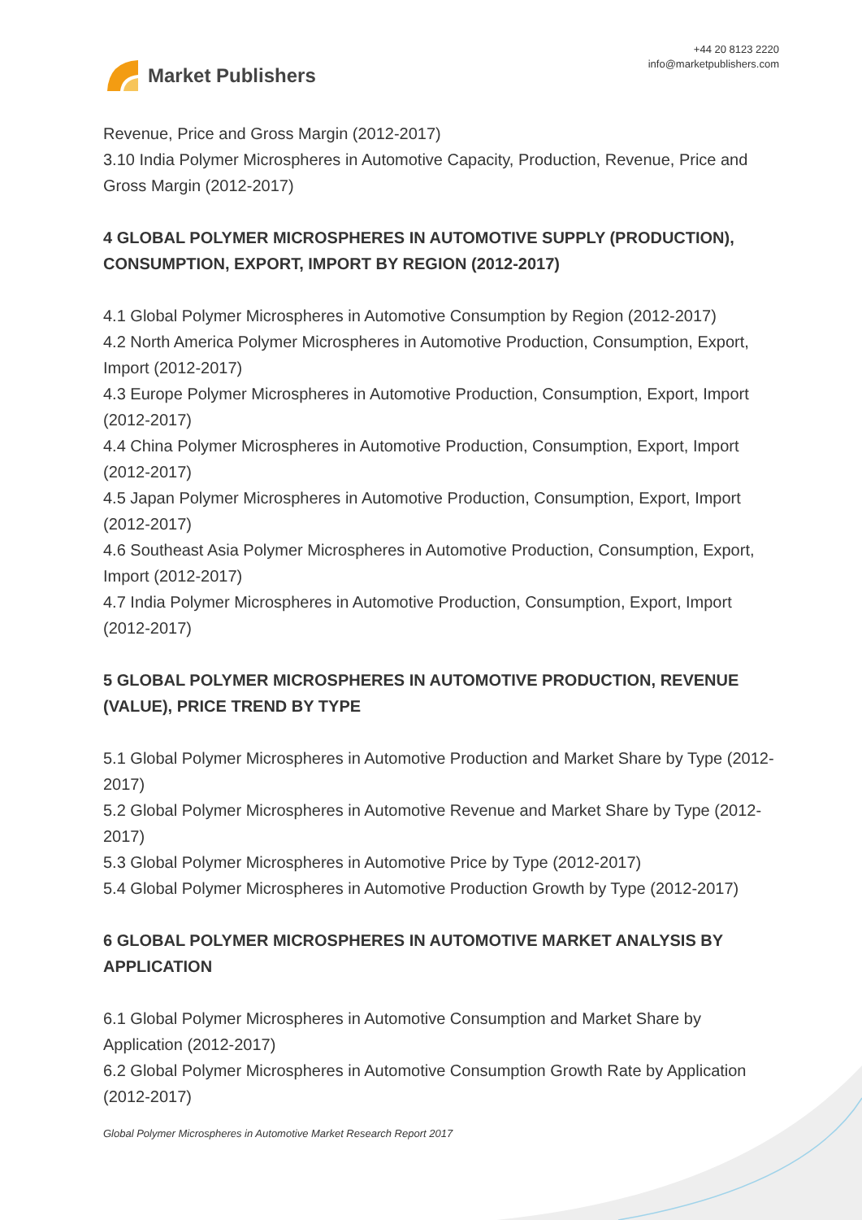Market Publishers
+44 20 8123 2220
info@marketpublishers.com
Revenue, Price and Gross Margin (2012-2017)
3.10 India Polymer Microspheres in Automotive Capacity, Production, Revenue, Price and Gross Margin (2012-2017)
4 GLOBAL POLYMER MICROSPHERES IN AUTOMOTIVE SUPPLY (PRODUCTION), CONSUMPTION, EXPORT, IMPORT BY REGION (2012-2017)
4.1 Global Polymer Microspheres in Automotive Consumption by Region (2012-2017)
4.2 North America Polymer Microspheres in Automotive Production, Consumption, Export, Import (2012-2017)
4.3 Europe Polymer Microspheres in Automotive Production, Consumption, Export, Import (2012-2017)
4.4 China Polymer Microspheres in Automotive Production, Consumption, Export, Import (2012-2017)
4.5 Japan Polymer Microspheres in Automotive Production, Consumption, Export, Import (2012-2017)
4.6 Southeast Asia Polymer Microspheres in Automotive Production, Consumption, Export, Import (2012-2017)
4.7 India Polymer Microspheres in Automotive Production, Consumption, Export, Import (2012-2017)
5 GLOBAL POLYMER MICROSPHERES IN AUTOMOTIVE PRODUCTION, REVENUE (VALUE), PRICE TREND BY TYPE
5.1 Global Polymer Microspheres in Automotive Production and Market Share by Type (2012-2017)
5.2 Global Polymer Microspheres in Automotive Revenue and Market Share by Type (2012-2017)
5.3 Global Polymer Microspheres in Automotive Price by Type (2012-2017)
5.4 Global Polymer Microspheres in Automotive Production Growth by Type (2012-2017)
6 GLOBAL POLYMER MICROSPHERES IN AUTOMOTIVE MARKET ANALYSIS BY APPLICATION
6.1 Global Polymer Microspheres in Automotive Consumption and Market Share by Application (2012-2017)
6.2 Global Polymer Microspheres in Automotive Consumption Growth Rate by Application (2012-2017)
Global Polymer Microspheres in Automotive Market Research Report 2017